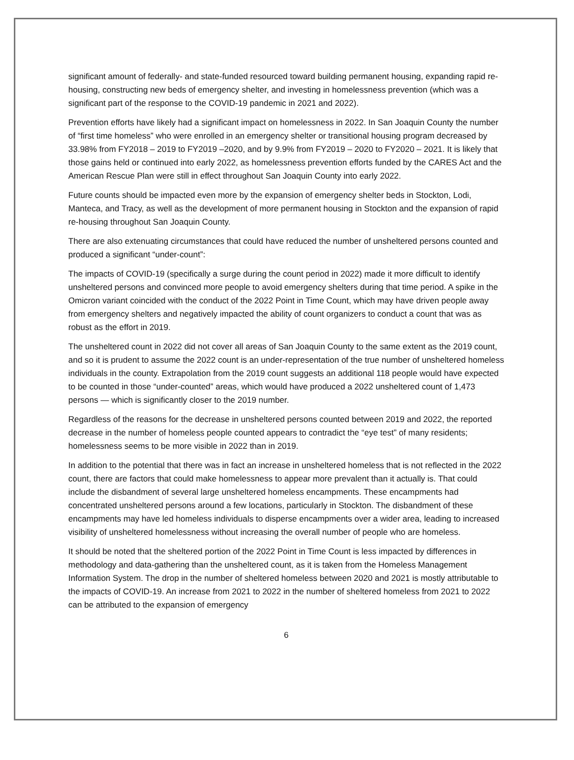significant amount of federally- and state-funded resourced toward building permanent housing, expanding rapid re-housing, constructing new beds of emergency shelter, and investing in homelessness prevention (which was a significant part of the response to the COVID-19 pandemic in 2021 and 2022).
Prevention efforts have likely had a significant impact on homelessness in 2022. In San Joaquin County the number of “first time homeless” who were enrolled in an emergency shelter or transitional housing program decreased by 33.98% from FY2018 – 2019 to FY2019 –2020, and by 9.9% from FY2019 – 2020 to FY2020 – 2021. It is likely that those gains held or continued into early 2022, as homelessness prevention efforts funded by the CARES Act and the American Rescue Plan were still in effect throughout San Joaquin County into early 2022.
Future counts should be impacted even more by the expansion of emergency shelter beds in Stockton, Lodi, Manteca, and Tracy, as well as the development of more permanent housing in Stockton and the expansion of rapid re-housing throughout San Joaquin County.
There are also extenuating circumstances that could have reduced the number of unsheltered persons counted and produced a significant “under-count”:
The impacts of COVID-19 (specifically a surge during the count period in 2022) made it more difficult to identify unsheltered persons and convinced more people to avoid emergency shelters during that time period. A spike in the Omicron variant coincided with the conduct of the 2022 Point in Time Count, which may have driven people away from emergency shelters and negatively impacted the ability of count organizers to conduct a count that was as robust as the effort in 2019.
The unsheltered count in 2022 did not cover all areas of San Joaquin County to the same extent as the 2019 count, and so it is prudent to assume the 2022 count is an under-representation of the true number of unsheltered homeless individuals in the county. Extrapolation from the 2019 count suggests an additional 118 people would have expected to be counted in those “under-counted” areas, which would have produced a 2022 unsheltered count of 1,473 persons — which is significantly closer to the 2019 number.
Regardless of the reasons for the decrease in unsheltered persons counted between 2019 and 2022, the reported decrease in the number of homeless people counted appears to contradict the “eye test” of many residents; homelessness seems to be more visible in 2022 than in 2019.
In addition to the potential that there was in fact an increase in unsheltered homeless that is not reflected in the 2022 count, there are factors that could make homelessness to appear more prevalent than it actually is. That could include the disbandment of several large unsheltered homeless encampments. These encampments had concentrated unsheltered persons around a few locations, particularly in Stockton. The disbandment of these encampments may have led homeless individuals to disperse encampments over a wider area, leading to increased visibility of unsheltered homelessness without increasing the overall number of people who are homeless.
It should be noted that the sheltered portion of the 2022 Point in Time Count is less impacted by differences in methodology and data-gathering than the unsheltered count, as it is taken from the Homeless Management Information System. The drop in the number of sheltered homeless between 2020 and 2021 is mostly attributable to the impacts of COVID-19. An increase from 2021 to 2022 in the number of sheltered homeless from 2021 to 2022 can be attributed to the expansion of emergency
6